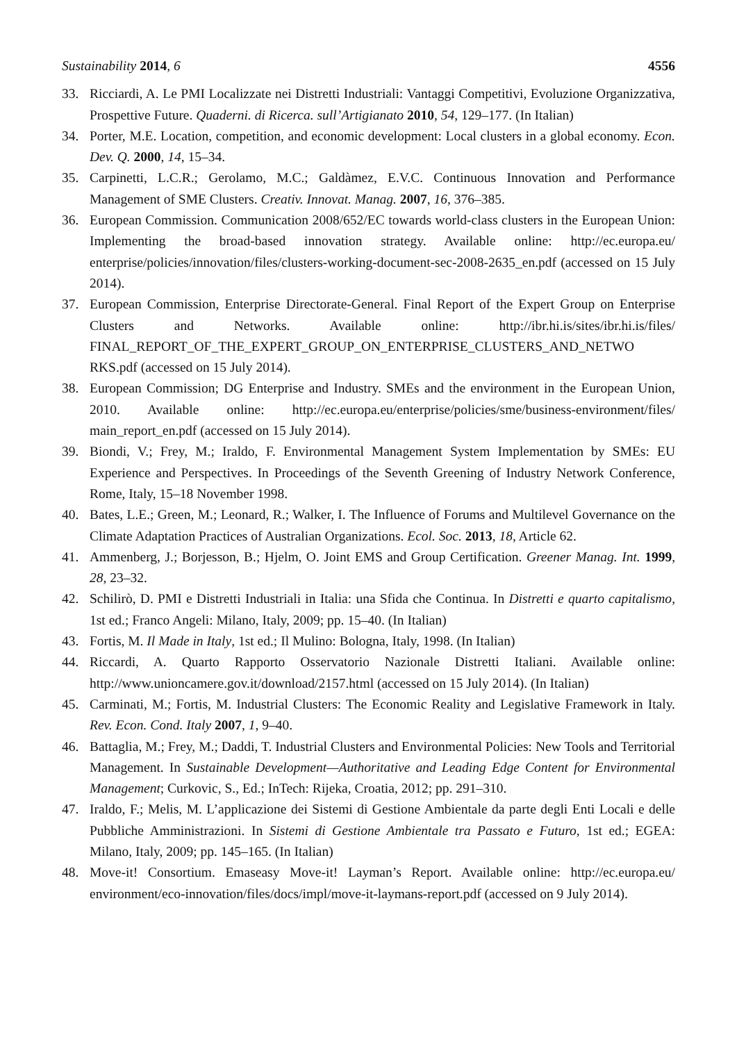Sustainability 2014, 6 4556
33. Ricciardi, A. Le PMI Localizzate nei Distretti Industriali: Vantaggi Competitivi, Evoluzione Organizzativa, Prospettive Future. Quaderni. di Ricerca. sull’Artigianato 2010, 54, 129–177. (In Italian)
34. Porter, M.E. Location, competition, and economic development: Local clusters in a global economy. Econ. Dev. Q. 2000, 14, 15–34.
35. Carpinetti, L.C.R.; Gerolamo, M.C.; Galdàmez, E.V.C. Continuous Innovation and Performance Management of SME Clusters. Creativ. Innovat. Manag. 2007, 16, 376–385.
36. European Commission. Communication 2008/652/EC towards world-class clusters in the European Union: Implementing the broad-based innovation strategy. Available online: http://ec.europa.eu/ enterprise/policies/innovation/files/clusters-working-document-sec-2008-2635_en.pdf (accessed on 15 July 2014).
37. European Commission, Enterprise Directorate-General. Final Report of the Expert Group on Enterprise Clusters and Networks. Available online: http://ibr.hi.is/sites/ibr.hi.is/files/ FINAL_REPORT_OF_THE_EXPERT_GROUP_ON_ENTERPRISE_CLUSTERS_AND_NETWO RKS.pdf (accessed on 15 July 2014).
38. European Commission; DG Enterprise and Industry. SMEs and the environment in the European Union, 2010. Available online: http://ec.europa.eu/enterprise/policies/sme/business-environment/files/ main_report_en.pdf (accessed on 15 July 2014).
39. Biondi, V.; Frey, M.; Iraldo, F. Environmental Management System Implementation by SMEs: EU Experience and Perspectives. In Proceedings of the Seventh Greening of Industry Network Conference, Rome, Italy, 15–18 November 1998.
40. Bates, L.E.; Green, M.; Leonard, R.; Walker, I. The Influence of Forums and Multilevel Governance on the Climate Adaptation Practices of Australian Organizations. Ecol. Soc. 2013, 18, Article 62.
41. Ammenberg, J.; Borjesson, B.; Hjelm, O. Joint EMS and Group Certification. Greener Manag. Int. 1999, 28, 23–32.
42. Schilirò, D. PMI e Distretti Industriali in Italia: una Sfida che Continua. In Distretti e quarto capitalismo, 1st ed.; Franco Angeli: Milano, Italy, 2009; pp. 15–40. (In Italian)
43. Fortis, M. Il Made in Italy, 1st ed.; Il Mulino: Bologna, Italy, 1998. (In Italian)
44. Riccardi, A. Quarto Rapporto Osservatorio Nazionale Distretti Italiani. Available online: http://www.unioncamere.gov.it/download/2157.html (accessed on 15 July 2014). (In Italian)
45. Carminati, M.; Fortis, M. Industrial Clusters: The Economic Reality and Legislative Framework in Italy. Rev. Econ. Cond. Italy 2007, 1, 9–40.
46. Battaglia, M.; Frey, M.; Daddi, T. Industrial Clusters and Environmental Policies: New Tools and Territorial Management. In Sustainable Development—Authoritative and Leading Edge Content for Environmental Management; Curkovic, S., Ed.; InTech: Rijeka, Croatia, 2012; pp. 291–310.
47. Iraldo, F.; Melis, M. L’applicazione dei Sistemi di Gestione Ambientale da parte degli Enti Locali e delle Pubbliche Amministrazioni. In Sistemi di Gestione Ambientale tra Passato e Futuro, 1st ed.; EGEA: Milano, Italy, 2009; pp. 145–165. (In Italian)
48. Move-it! Consortium. Emaseasy Move-it! Layman’s Report. Available online: http://ec.europa.eu/ environment/eco-innovation/files/docs/impl/move-it-laymans-report.pdf (accessed on 9 July 2014).